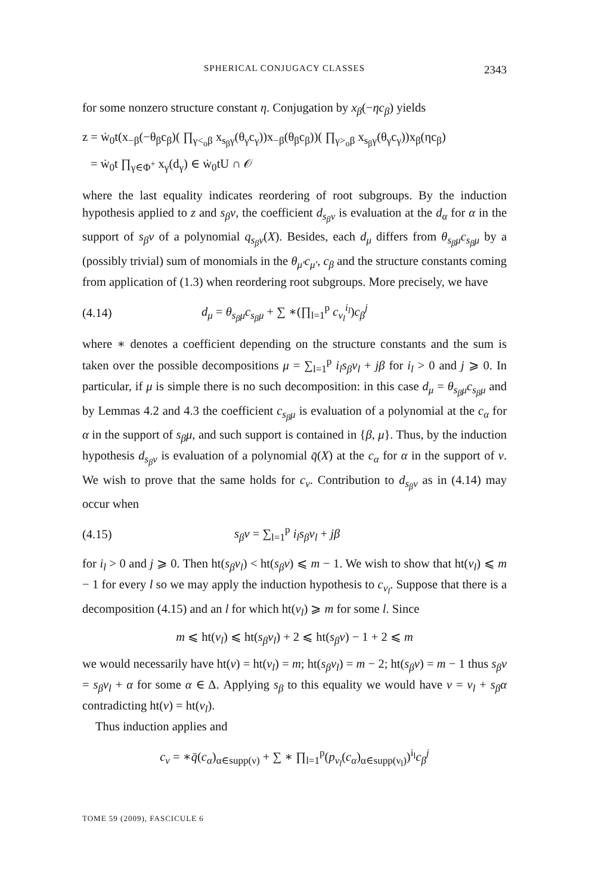SPHERICAL CONJUGACY CLASSES 2343
for some nonzero structure constant η. Conjugation by x<sub>β</sub>(−ηc<sub>β</sub>) yields
z = ẇ<sub>0</sub>t(x<sub>−β</sub>(−θ<sub>β</sub>c<sub>β</sub>)( ∏<sub>γ<<sub>o</sub>β</sub> x<sub>s<sub>β</sub>γ</sub>(θ<sub>γ</sub>c<sub>γ</sub>))x<sub>−β</sub>(θ<sub>β</sub>c<sub>β</sub>))( ∏<sub>γ><sub>o</sub>β</sub> x<sub>s<sub>β</sub>γ</sub>(θ<sub>γ</sub>c<sub>γ</sub>))x<sub>β</sub>(ηc<sub>β</sub>)
= ẇ<sub>0</sub>t ∏<sub>γ∈Φ<sup>+</sup></sub> x<sub>γ</sub>(d<sub>γ</sub>) ∈ ẇ<sub>0</sub>tU ∩ 𝒪
where the last equality indicates reordering of root subgroups. By the induction hypothesis applied to z and s<sub>β</sub>ν, the coefficient d<sub>s<sub>β</sub>ν</sub> is evaluation at the d<sub>α</sub> for α in the support of s<sub>β</sub>ν of a polynomial q<sub>s<sub>β</sub>ν</sub>(X). Besides, each d<sub>μ</sub> differs from θ<sub>s<sub>β</sub>μ</sub>c<sub>s<sub>β</sub>μ</sub> by a (possibly trivial) sum of monomials in the θ<sub>μ′</sub>c<sub>μ′</sub>, c<sub>β</sub> and the structure constants coming from application of (1.3) when reordering root subgroups. More precisely, we have
(4.14) d<sub>μ</sub> = θ<sub>s<sub>β</sub>μ</sub>c<sub>s<sub>β</sub>μ</sub> + ∑ ∗(∏<sub>l=1</sub><sup>p</sup> c<sub>ν<sub>l</sub></sub><sup>i<sub>l</sub></sup>)c<sub>β</sub><sup>j</sup>
where ∗ denotes a coefficient depending on the structure constants and the sum is taken over the possible decompositions μ = ∑<sub>l=1</sub><sup>p</sup> i<sub>l</sub>s<sub>β</sub>ν<sub>l</sub> + jβ for i<sub>l</sub> > 0 and j ⩾ 0. In particular, if μ is simple there is no such decomposition: in this case d<sub>μ</sub> = θ<sub>s<sub>β</sub>μ</sub>c<sub>s<sub>β</sub>μ</sub> and by Lemmas 4.2 and 4.3 the coefficient c<sub>s<sub>β</sub>μ</sub> is evaluation of a polynomial at the c<sub>α</sub> for α in the support of s<sub>β</sub>μ, and such support is contained in {β, μ}. Thus, by the induction hypothesis d<sub>s<sub>β</sub>ν</sub> is evaluation of a polynomial q̄(X) at the c<sub>α</sub> for α in the support of ν. We wish to prove that the same holds for c<sub>ν</sub>. Contribution to d<sub>s<sub>β</sub>ν</sub> as in (4.14) may occur when
(4.15) s<sub>β</sub>ν = ∑<sub>l=1</sub><sup>p</sup> i<sub>l</sub>s<sub>β</sub>ν<sub>l</sub> + jβ
for i<sub>l</sub> > 0 and j ⩾ 0. Then ht(s<sub>β</sub>ν<sub>l</sub>) < ht(s<sub>β</sub>ν) ⩽ m − 1. We wish to show that ht(ν<sub>l</sub>) ⩽ m − 1 for every l so we may apply the induction hypothesis to c<sub>ν<sub>l</sub></sub>. Suppose that there is a decomposition (4.15) and an l for which ht(ν<sub>l</sub>) ⩾ m for some l. Since
m ⩽ ht(ν<sub>l</sub>) ⩽ ht(s<sub>β</sub>ν<sub>l</sub>) + 2 ⩽ ht(s<sub>β</sub>ν) − 1 + 2 ⩽ m
we would necessarily have ht(ν) = ht(ν<sub>l</sub>) = m; ht(s<sub>β</sub>ν<sub>l</sub>) = m − 2; ht(s<sub>β</sub>ν) = m − 1 thus s<sub>β</sub>ν = s<sub>β</sub>ν<sub>l</sub> + α for some α ∈ Δ. Applying s<sub>β</sub> to this equality we would have ν = ν<sub>l</sub> + s<sub>β</sub>α contradicting ht(ν) = ht(ν<sub>l</sub>).
Thus induction applies and
c<sub>ν</sub> = ∗q̄(c<sub>α</sub>)<sub>α∈supp(ν)</sub> + ∑ ∗ ∏<sub>l=1</sub><sup>p</sup>(p<sub>ν<sub>l</sub></sub>(c<sub>α</sub>)<sub>α∈supp(ν<sub>l</sub>)</sub>)<sup>i<sub>l</sub></sup>c<sub>β</sub><sup>j</sup>
TOME 59 (2009), FASCICULE 6